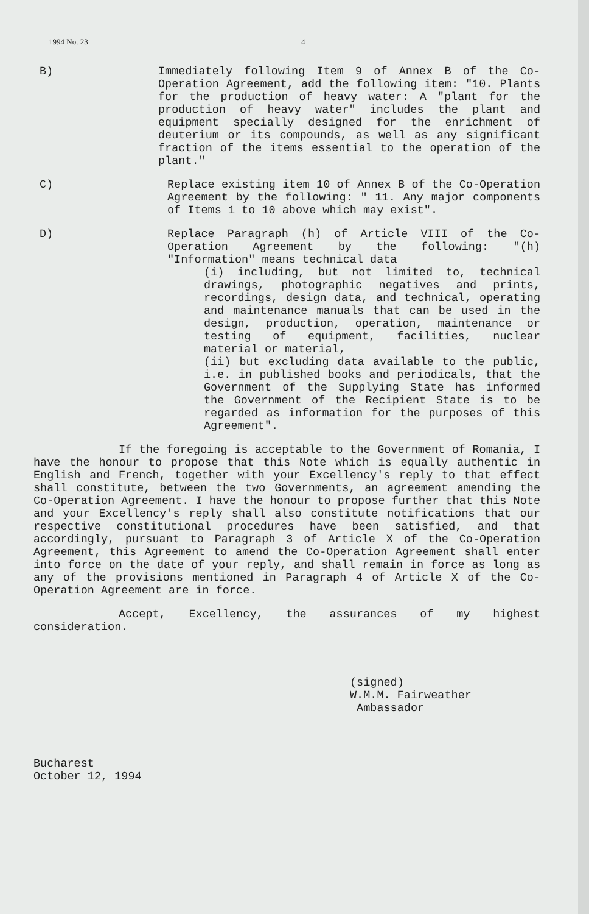1994 No. 23 4
B) Immediately following Item 9 of Annex B of the Co-Operation Agreement, add the following item: "10. Plants for the production of heavy water: A "plant for the production of heavy water" includes the plant and equipment specially designed for the enrichment of deuterium or its compounds, as well as any significant fraction of the items essential to the operation of the plant."
C) Replace existing item 10 of Annex B of the Co-Operation Agreement by the following: " 11. Any major components of Items 1 to 10 above which may exist".
D) Replace Paragraph (h) of Article VIII of the Co-Operation Agreement by the following: "(h) "Information" means technical data
(i) including, but not limited to, technical drawings, photographic negatives and prints, recordings, design data, and technical, operating and maintenance manuals that can be used in the design, production, operation, maintenance or testing of equipment, facilities, nuclear material or material,
(ii) but excluding data available to the public, i.e. in published books and periodicals, that the Government of the Supplying State has informed the Government of the Recipient State is to be regarded as information for the purposes of this Agreement".
If the foregoing is acceptable to the Government of Romania, I have the honour to propose that this Note which is equally authentic in English and French, together with your Excellency's reply to that effect shall constitute, between the two Governments, an agreement amending the Co-Operation Agreement. I have the honour to propose further that this Note and your Excellency's reply shall also constitute notifications that our respective constitutional procedures have been satisfied, and that accordingly, pursuant to Paragraph 3 of Article X of the Co-Operation Agreement, this Agreement to amend the Co-Operation Agreement shall enter into force on the date of your reply, and shall remain in force as long as any of the provisions mentioned in Paragraph 4 of Article X of the Co-Operation Agreement are in force.
Accept, Excellency, the assurances of my highest consideration.
(signed)
W.M.M. Fairweather
Ambassador
Bucharest
October 12, 1994